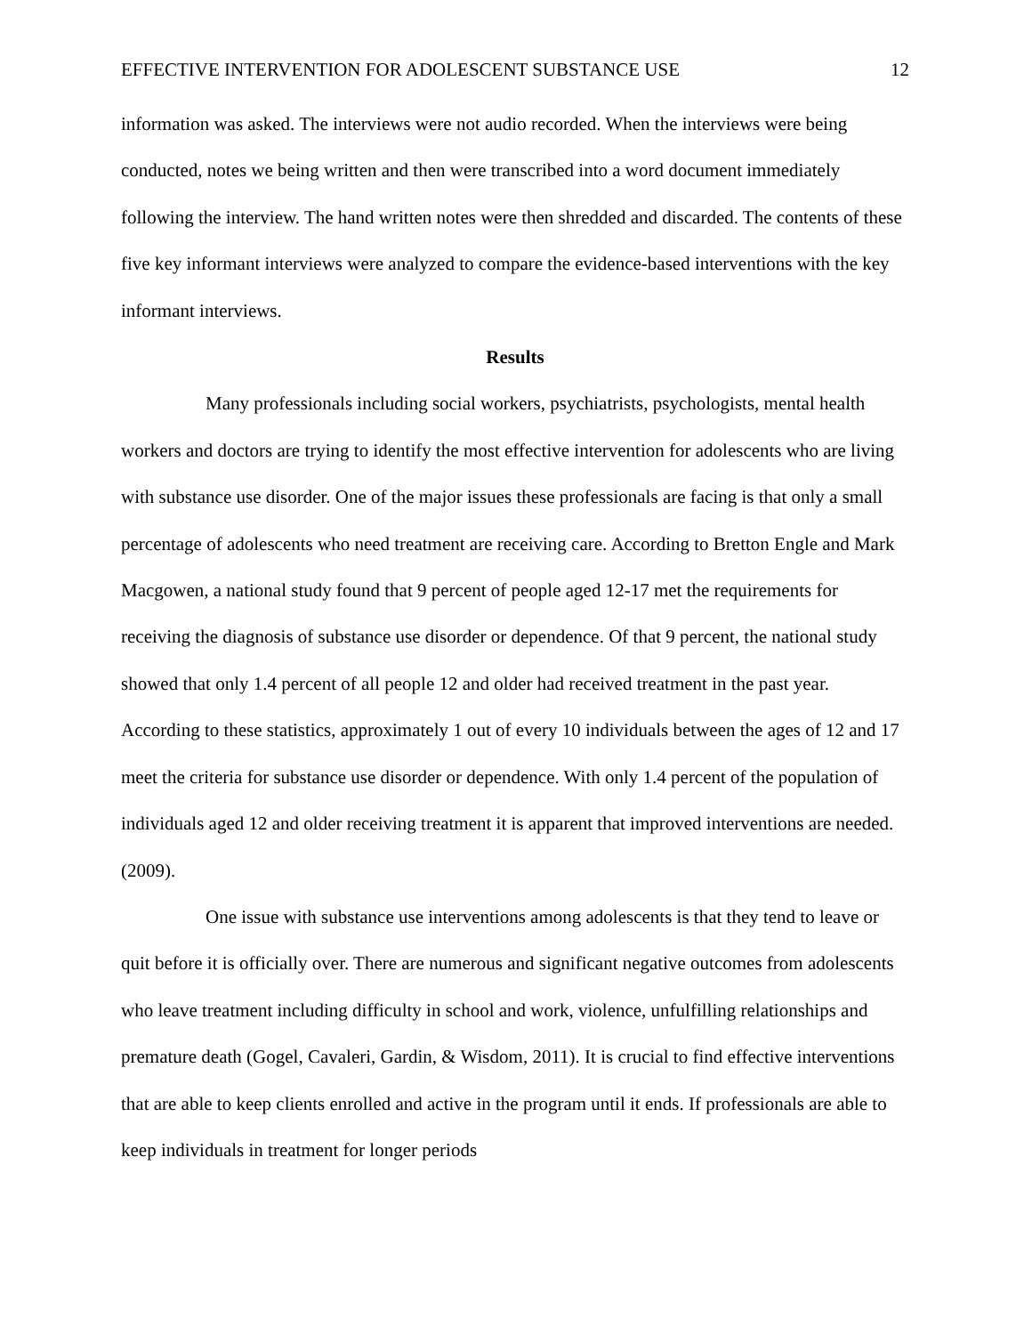EFFECTIVE INTERVENTION FOR ADOLESCENT SUBSTANCE USE 12
information was asked. The interviews were not audio recorded. When the interviews were being conducted, notes we being written and then were transcribed into a word document immediately following the interview. The hand written notes were then shredded and discarded. The contents of these five key informant interviews were analyzed to compare the evidence-based interventions with the key informant interviews.
Results
Many professionals including social workers, psychiatrists, psychologists, mental health workers and doctors are trying to identify the most effective intervention for adolescents who are living with substance use disorder. One of the major issues these professionals are facing is that only a small percentage of adolescents who need treatment are receiving care. According to Bretton Engle and Mark Macgowen, a national study found that 9 percent of people aged 12-17 met the requirements for receiving the diagnosis of substance use disorder or dependence. Of that 9 percent, the national study showed that only 1.4 percent of all people 12 and older had received treatment in the past year. According to these statistics, approximately 1 out of every 10 individuals between the ages of 12 and 17 meet the criteria for substance use disorder or dependence. With only 1.4 percent of the population of individuals aged 12 and older receiving treatment it is apparent that improved interventions are needed. (2009).
One issue with substance use interventions among adolescents is that they tend to leave or quit before it is officially over. There are numerous and significant negative outcomes from adolescents who leave treatment including difficulty in school and work, violence, unfulfilling relationships and premature death (Gogel, Cavaleri, Gardin, & Wisdom, 2011). It is crucial to find effective interventions that are able to keep clients enrolled and active in the program until it ends. If professionals are able to keep individuals in treatment for longer periods